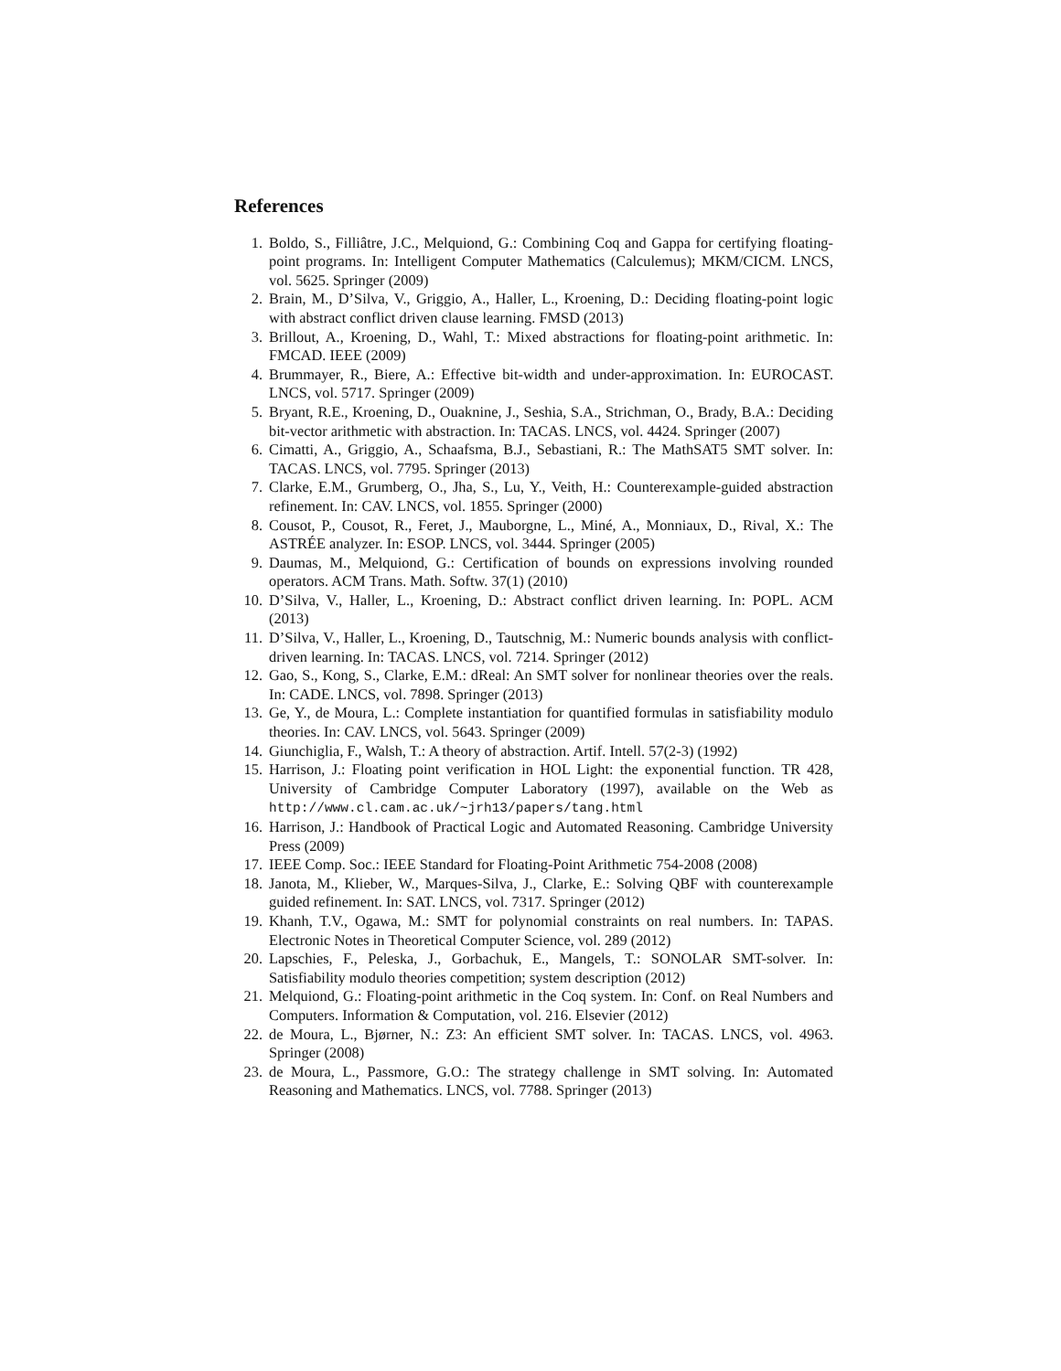References
1. Boldo, S., Filliâtre, J.C., Melquiond, G.: Combining Coq and Gappa for certifying floating-point programs. In: Intelligent Computer Mathematics (Calculemus); MKM/CICM. LNCS, vol. 5625. Springer (2009)
2. Brain, M., D’Silva, V., Griggio, A., Haller, L., Kroening, D.: Deciding floating-point logic with abstract conflict driven clause learning. FMSD (2013)
3. Brillout, A., Kroening, D., Wahl, T.: Mixed abstractions for floating-point arithmetic. In: FMCAD. IEEE (2009)
4. Brummayer, R., Biere, A.: Effective bit-width and under-approximation. In: EUROCAST. LNCS, vol. 5717. Springer (2009)
5. Bryant, R.E., Kroening, D., Ouaknine, J., Seshia, S.A., Strichman, O., Brady, B.A.: Deciding bit-vector arithmetic with abstraction. In: TACAS. LNCS, vol. 4424. Springer (2007)
6. Cimatti, A., Griggio, A., Schaafsma, B.J., Sebastiani, R.: The MathSAT5 SMT solver. In: TACAS. LNCS, vol. 7795. Springer (2013)
7. Clarke, E.M., Grumberg, O., Jha, S., Lu, Y., Veith, H.: Counterexample-guided abstraction refinement. In: CAV. LNCS, vol. 1855. Springer (2000)
8. Cousot, P., Cousot, R., Feret, J., Mauborgne, L., Miné, A., Monniaux, D., Rival, X.: The ASTRÉE analyzer. In: ESOP. LNCS, vol. 3444. Springer (2005)
9. Daumas, M., Melquiond, G.: Certification of bounds on expressions involving rounded operators. ACM Trans. Math. Softw. 37(1) (2010)
10. D’Silva, V., Haller, L., Kroening, D.: Abstract conflict driven learning. In: POPL. ACM (2013)
11. D’Silva, V., Haller, L., Kroening, D., Tautschnig, M.: Numeric bounds analysis with conflict-driven learning. In: TACAS. LNCS, vol. 7214. Springer (2012)
12. Gao, S., Kong, S., Clarke, E.M.: dReal: An SMT solver for nonlinear theories over the reals. In: CADE. LNCS, vol. 7898. Springer (2013)
13. Ge, Y., de Moura, L.: Complete instantiation for quantified formulas in satisfiability modulo theories. In: CAV. LNCS, vol. 5643. Springer (2009)
14. Giunchiglia, F., Walsh, T.: A theory of abstraction. Artif. Intell. 57(2-3) (1992)
15. Harrison, J.: Floating point verification in HOL Light: the exponential function. TR 428, University of Cambridge Computer Laboratory (1997), available on the Web as http://www.cl.cam.ac.uk/~jrh13/papers/tang.html
16. Harrison, J.: Handbook of Practical Logic and Automated Reasoning. Cambridge University Press (2009)
17. IEEE Comp. Soc.: IEEE Standard for Floating-Point Arithmetic 754-2008 (2008)
18. Janota, M., Klieber, W., Marques-Silva, J., Clarke, E.: Solving QBF with counterexample guided refinement. In: SAT. LNCS, vol. 7317. Springer (2012)
19. Khanh, T.V., Ogawa, M.: SMT for polynomial constraints on real numbers. In: TAPAS. Electronic Notes in Theoretical Computer Science, vol. 289 (2012)
20. Lapschies, F., Peleska, J., Gorbachuk, E., Mangels, T.: SONOLAR SMT-solver. In: Satisfiability modulo theories competition; system description (2012)
21. Melquiond, G.: Floating-point arithmetic in the Coq system. In: Conf. on Real Numbers and Computers. Information & Computation, vol. 216. Elsevier (2012)
22. de Moura, L., Bjørner, N.: Z3: An efficient SMT solver. In: TACAS. LNCS, vol. 4963. Springer (2008)
23. de Moura, L., Passmore, G.O.: The strategy challenge in SMT solving. In: Automated Reasoning and Mathematics. LNCS, vol. 7788. Springer (2013)